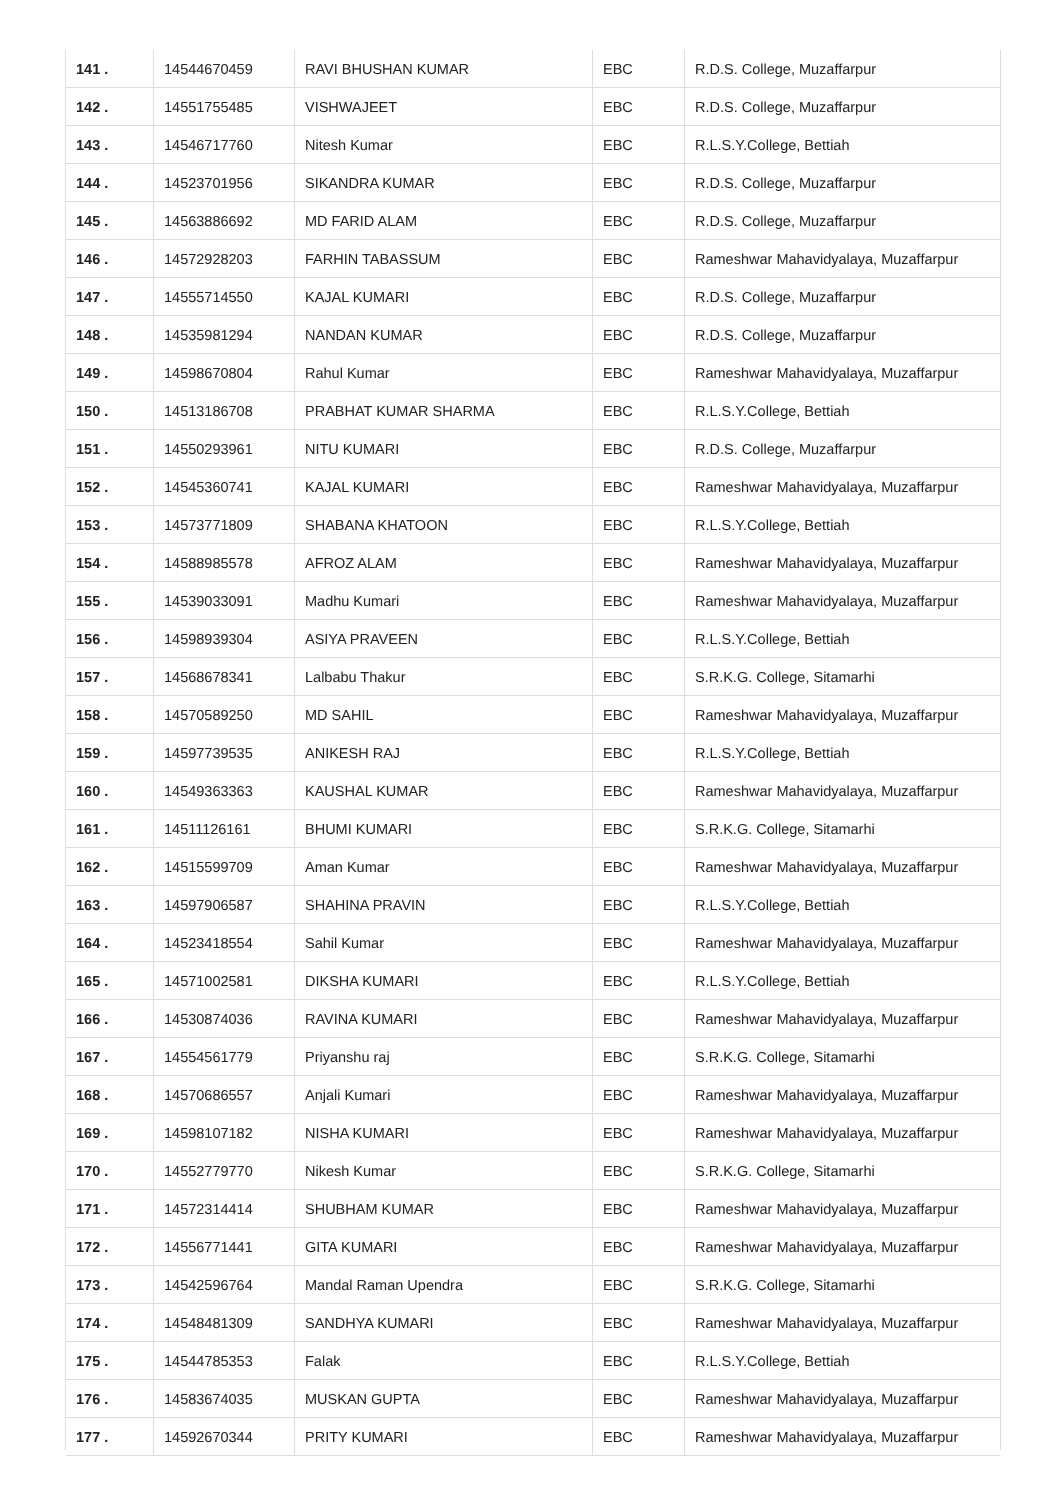| 141 . | 14544670459 | RAVI BHUSHAN KUMAR | EBC | R.D.S. College, Muzaffarpur |
| 142 . | 14551755485 | VISHWAJEET | EBC | R.D.S. College, Muzaffarpur |
| 143 . | 14546717760 | Nitesh Kumar | EBC | R.L.S.Y.College, Bettiah |
| 144 . | 14523701956 | SIKANDRA KUMAR | EBC | R.D.S. College, Muzaffarpur |
| 145 . | 14563886692 | MD FARID ALAM | EBC | R.D.S. College, Muzaffarpur |
| 146 . | 14572928203 | FARHIN TABASSUM | EBC | Rameshwar Mahavidyalaya, Muzaffarpur |
| 147 . | 14555714550 | KAJAL KUMARI | EBC | R.D.S. College, Muzaffarpur |
| 148 . | 14535981294 | NANDAN KUMAR | EBC | R.D.S. College, Muzaffarpur |
| 149 . | 14598670804 | Rahul Kumar | EBC | Rameshwar Mahavidyalaya, Muzaffarpur |
| 150 . | 14513186708 | PRABHAT KUMAR SHARMA | EBC | R.L.S.Y.College, Bettiah |
| 151 . | 14550293961 | NITU KUMARI | EBC | R.D.S. College, Muzaffarpur |
| 152 . | 14545360741 | KAJAL KUMARI | EBC | Rameshwar Mahavidyalaya, Muzaffarpur |
| 153 . | 14573771809 | SHABANA KHATOON | EBC | R.L.S.Y.College, Bettiah |
| 154 . | 14588985578 | AFROZ ALAM | EBC | Rameshwar Mahavidyalaya, Muzaffarpur |
| 155 . | 14539033091 | Madhu Kumari | EBC | Rameshwar Mahavidyalaya, Muzaffarpur |
| 156 . | 14598939304 | ASIYA PRAVEEN | EBC | R.L.S.Y.College, Bettiah |
| 157 . | 14568678341 | Lalbabu Thakur | EBC | S.R.K.G. College, Sitamarhi |
| 158 . | 14570589250 | MD SAHIL | EBC | Rameshwar Mahavidyalaya, Muzaffarpur |
| 159 . | 14597739535 | ANIKESH RAJ | EBC | R.L.S.Y.College, Bettiah |
| 160 . | 14549363363 | KAUSHAL KUMAR | EBC | Rameshwar Mahavidyalaya, Muzaffarpur |
| 161 . | 14511126161 | BHUMI KUMARI | EBC | S.R.K.G. College, Sitamarhi |
| 162 . | 14515599709 | Aman Kumar | EBC | Rameshwar Mahavidyalaya, Muzaffarpur |
| 163 . | 14597906587 | SHAHINA PRAVIN | EBC | R.L.S.Y.College, Bettiah |
| 164 . | 14523418554 | Sahil Kumar | EBC | Rameshwar Mahavidyalaya, Muzaffarpur |
| 165 . | 14571002581 | DIKSHA KUMARI | EBC | R.L.S.Y.College, Bettiah |
| 166 . | 14530874036 | RAVINA KUMARI | EBC | Rameshwar Mahavidyalaya, Muzaffarpur |
| 167 . | 14554561779 | Priyanshu raj | EBC | S.R.K.G. College, Sitamarhi |
| 168 . | 14570686557 | Anjali Kumari | EBC | Rameshwar Mahavidyalaya, Muzaffarpur |
| 169 . | 14598107182 | NISHA KUMARI | EBC | Rameshwar Mahavidyalaya, Muzaffarpur |
| 170 . | 14552779770 | Nikesh Kumar | EBC | S.R.K.G. College, Sitamarhi |
| 171 . | 14572314414 | SHUBHAM KUMAR | EBC | Rameshwar Mahavidyalaya, Muzaffarpur |
| 172 . | 14556771441 | GITA KUMARI | EBC | Rameshwar Mahavidyalaya, Muzaffarpur |
| 173 . | 14542596764 | Mandal Raman Upendra | EBC | S.R.K.G. College, Sitamarhi |
| 174 . | 14548481309 | SANDHYA KUMARI | EBC | Rameshwar Mahavidyalaya, Muzaffarpur |
| 175 . | 14544785353 | Falak | EBC | R.L.S.Y.College, Bettiah |
| 176 . | 14583674035 | MUSKAN GUPTA | EBC | Rameshwar Mahavidyalaya, Muzaffarpur |
| 177 . | 14592670344 | PRITY KUMARI | EBC | Rameshwar Mahavidyalaya, Muzaffarpur |